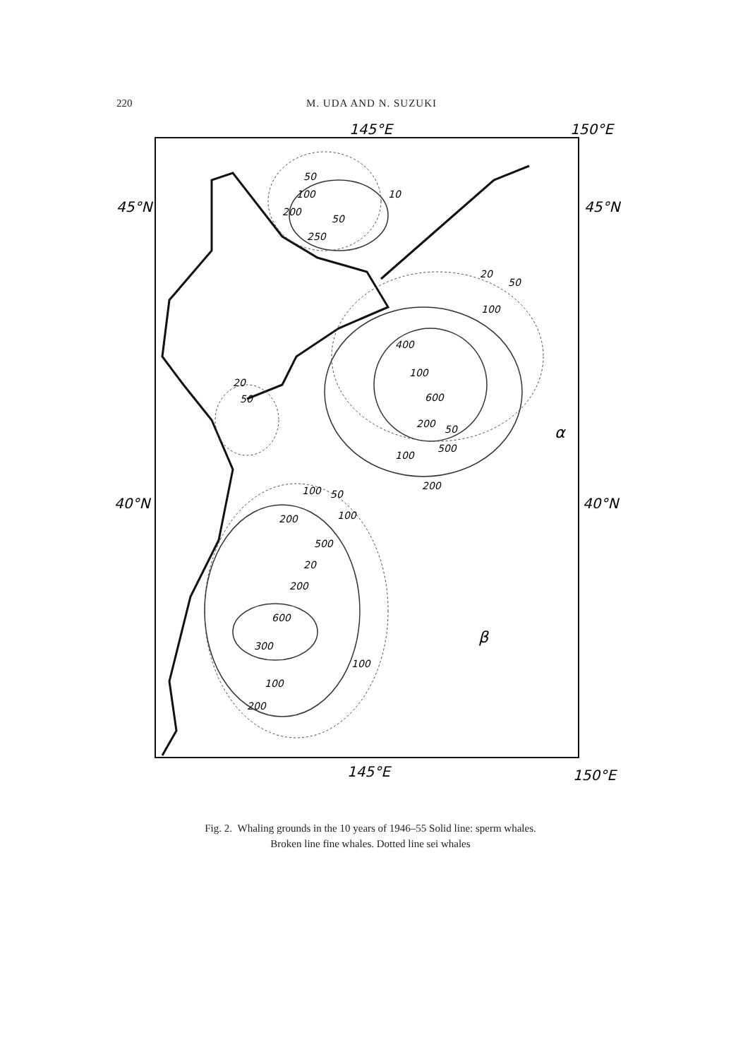220
M. UDA AND N. SUZUKI
145°E
150°E
45°N
45°N
40°N
40°N
145°E
150°E
50
100
200
50
250
10
20
50
100
400
100
600
200
50
500
100
200
20
50
α
100
50
200
100
500
20
200
600
300
β
100
100
200
Fig. 2. Whaling grounds in the 10 years of 1946–55 Solid line: sperm whales.
Broken line fine whales. Dotted line sei whales